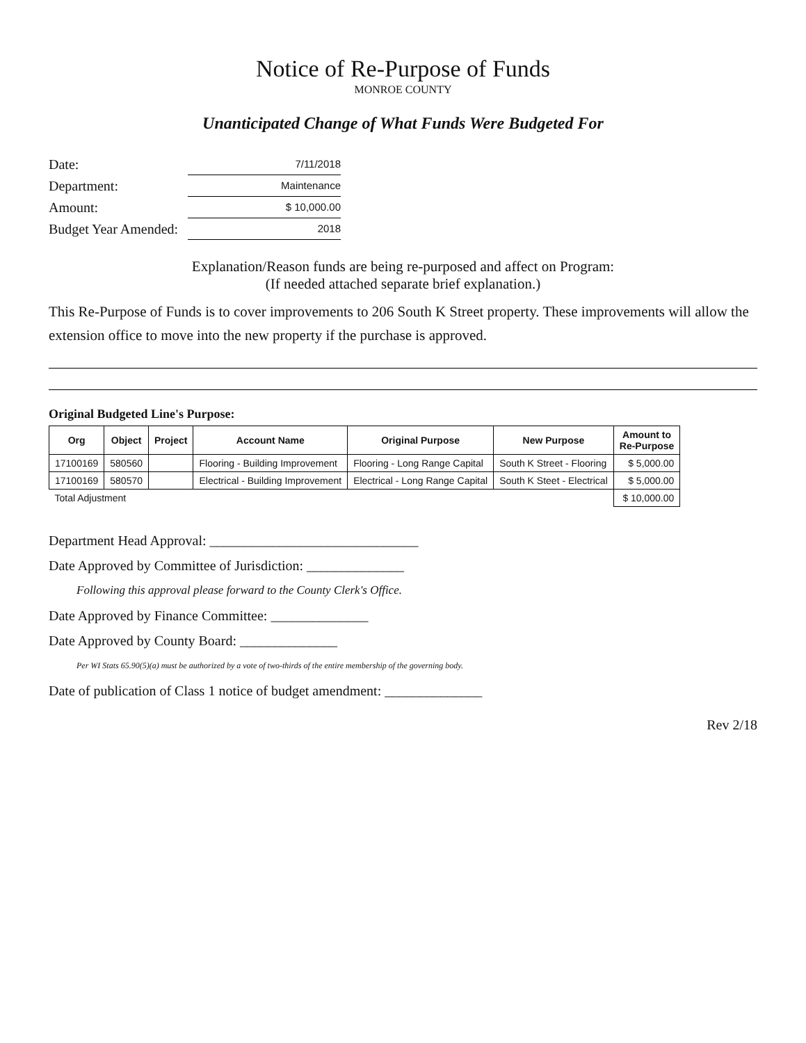Notice of Re-Purpose of Funds
MONROE COUNTY
Unanticipated Change of What Funds Were Budgeted For
Date: 7/11/2018
Department: Maintenance
Amount: $ 10,000.00
Budget Year Amended: 2018
Explanation/Reason funds are being re-purposed and affect on Program:
(If needed attached separate brief explanation.)
This Re-Purpose of Funds is to cover improvements to 206 South K Street property. These improvements will allow the extension office to move into the new property if the purchase is approved.
Original Budgeted Line's Purpose:
| Org | Object | Project | Account Name | Original Purpose | New Purpose | Amount to Re-Purpose |
| --- | --- | --- | --- | --- | --- | --- |
| 17100169 | 580560 | | Flooring - Building Improvement | Flooring - Long Range Capital | South K Street - Flooring | $ 5,000.00 |
| 17100169 | 580570 | | Electrical - Building Improvement | Electrical - Long Range Capital | South K Steet - Electrical | $ 5,000.00 |
| Total Adjustment | | | | | | $ 10,000.00 |
Department Head Approval: ______________________________
Date Approved by Committee of Jurisdiction: ______________
Following this approval please forward to the County Clerk's Office.
Date Approved by Finance Committee: ______________
Date Approved by County Board: ______________
Per WI Stats 65.90(5)(a) must be authorized by a vote of two-thirds of the entire membership of the governing body.
Date of publication of Class 1 notice of budget amendment: ______________
Rev 2/18